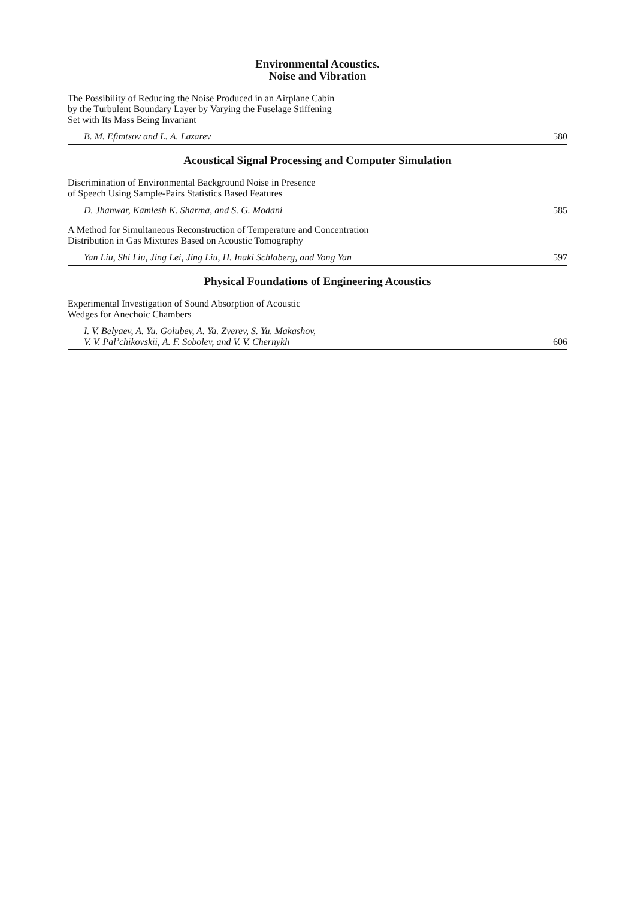Environmental Acoustics.
Noise and Vibration
The Possibility of Reducing the Noise Produced in an Airplane Cabin
by the Turbulent Boundary Layer by Varying the Fuselage Stiffening
Set with Its Mass Being Invariant
B. M. Efimtsov and L. A. Lazarev 580
Acoustical Signal Processing and Computer Simulation
Discrimination of Environmental Background Noise in Presence
of Speech Using Sample-Pairs Statistics Based Features
D. Jhanwar, Kamlesh K. Sharma, and S. G. Modani 585
A Method for Simultaneous Reconstruction of Temperature and Concentration
Distribution in Gas Mixtures Based on Acoustic Tomography
Yan Liu, Shi Liu, Jing Lei, Jing Liu, H. Inaki Schlaberg, and Yong Yan 597
Physical Foundations of Engineering Acoustics
Experimental Investigation of Sound Absorption of Acoustic
Wedges for Anechoic Chambers
I. V. Belyaev, A. Yu. Golubev, A. Ya. Zverev, S. Yu. Makashov,
V. V. Pal’chikovskii, A. F. Sobolev, and V. V. Chernykh 606